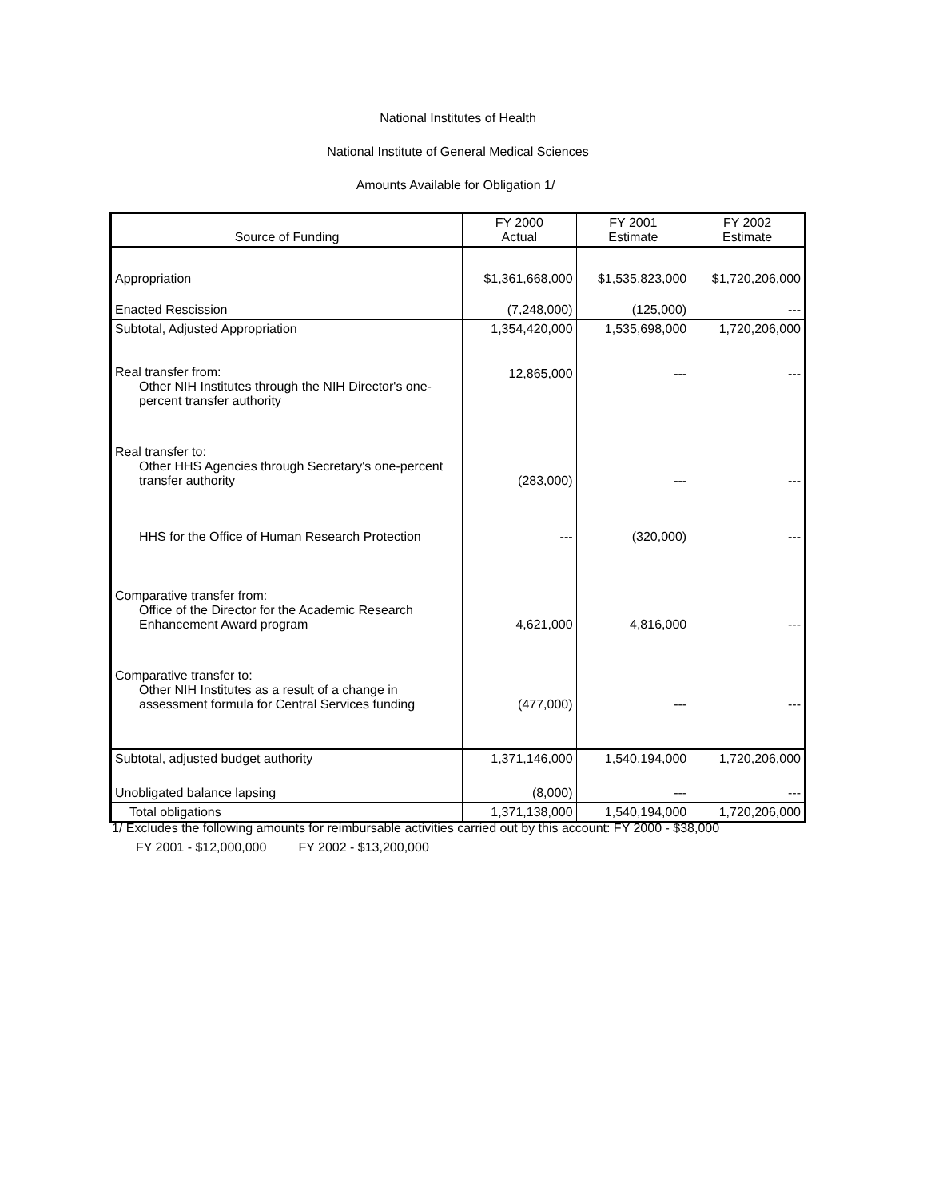National Institutes of Health
National Institute of General Medical Sciences
Amounts Available for Obligation 1/
| Source of Funding | FY 2000 Actual | FY 2001 Estimate | FY 2002 Estimate |
| --- | --- | --- | --- |
| Appropriation | $1,361,668,000 | $1,535,823,000 | $1,720,206,000 |
| Enacted Rescission | (7,248,000) | (125,000) | --- |
| Subtotal, Adjusted Appropriation | 1,354,420,000 | 1,535,698,000 | 1,720,206,000 |
| Real transfer from: Other NIH Institutes through the NIH Director's one-percent transfer authority | 12,865,000 | --- | --- |
| Real transfer to: Other HHS Agencies through Secretary's one-percent transfer authority | (283,000) | --- | --- |
| HHS for the Office of Human Research Protection | --- | (320,000) | --- |
| Comparative transfer from: Office of the Director for the Academic Research Enhancement Award program | 4,621,000 | 4,816,000 | --- |
| Comparative transfer to: Other NIH Institutes as a result of a change in assessment formula for Central Services funding | (477,000) | --- | --- |
| Subtotal, adjusted budget authority | 1,371,146,000 | 1,540,194,000 | 1,720,206,000 |
| Unobligated balance lapsing | (8,000) | --- | --- |
| Total obligations | 1,371,138,000 | 1,540,194,000 | 1,720,206,000 |
1/ Excludes the following amounts for reimbursable activities carried out by this account: FY 2000 - $38,000
FY 2001 - $12,000,000 FY 2002 - $13,200,000